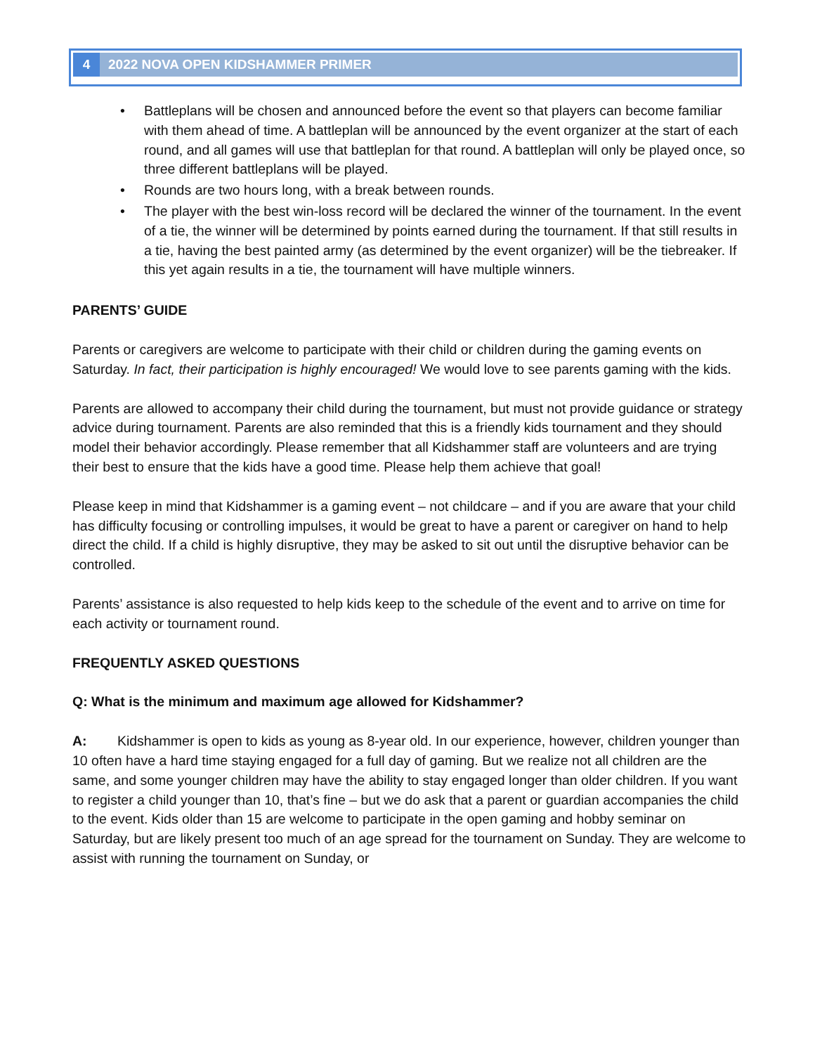4 2022 NOVA OPEN KIDSHAMMER PRIMER
• Battleplans will be chosen and announced before the event so that players can become familiar with them ahead of time. A battleplan will be announced by the event organizer at the start of each round, and all games will use that battleplan for that round. A battleplan will only be played once, so three different battleplans will be played.
• Rounds are two hours long, with a break between rounds.
• The player with the best win-loss record will be declared the winner of the tournament. In the event of a tie, the winner will be determined by points earned during the tournament. If that still results in a tie, having the best painted army (as determined by the event organizer) will be the tiebreaker. If this yet again results in a tie, the tournament will have multiple winners.
PARENTS’ GUIDE
Parents or caregivers are welcome to participate with their child or children during the gaming events on Saturday. In fact, their participation is highly encouraged! We would love to see parents gaming with the kids.
Parents are allowed to accompany their child during the tournament, but must not provide guidance or strategy advice during tournament. Parents are also reminded that this is a friendly kids tournament and they should model their behavior accordingly. Please remember that all Kidshammer staff are volunteers and are trying their best to ensure that the kids have a good time. Please help them achieve that goal!
Please keep in mind that Kidshammer is a gaming event – not childcare – and if you are aware that your child has difficulty focusing or controlling impulses, it would be great to have a parent or caregiver on hand to help direct the child. If a child is highly disruptive, they may be asked to sit out until the disruptive behavior can be controlled.
Parents’ assistance is also requested to help kids keep to the schedule of the event and to arrive on time for each activity or tournament round.
FREQUENTLY ASKED QUESTIONS
Q: What is the minimum and maximum age allowed for Kidshammer?
A: Kidshammer is open to kids as young as 8-year old. In our experience, however, children younger than 10 often have a hard time staying engaged for a full day of gaming. But we realize not all children are the same, and some younger children may have the ability to stay engaged longer than older children. If you want to register a child younger than 10, that’s fine – but we do ask that a parent or guardian accompanies the child to the event. Kids older than 15 are welcome to participate in the open gaming and hobby seminar on Saturday, but are likely present too much of an age spread for the tournament on Sunday. They are welcome to assist with running the tournament on Sunday, or